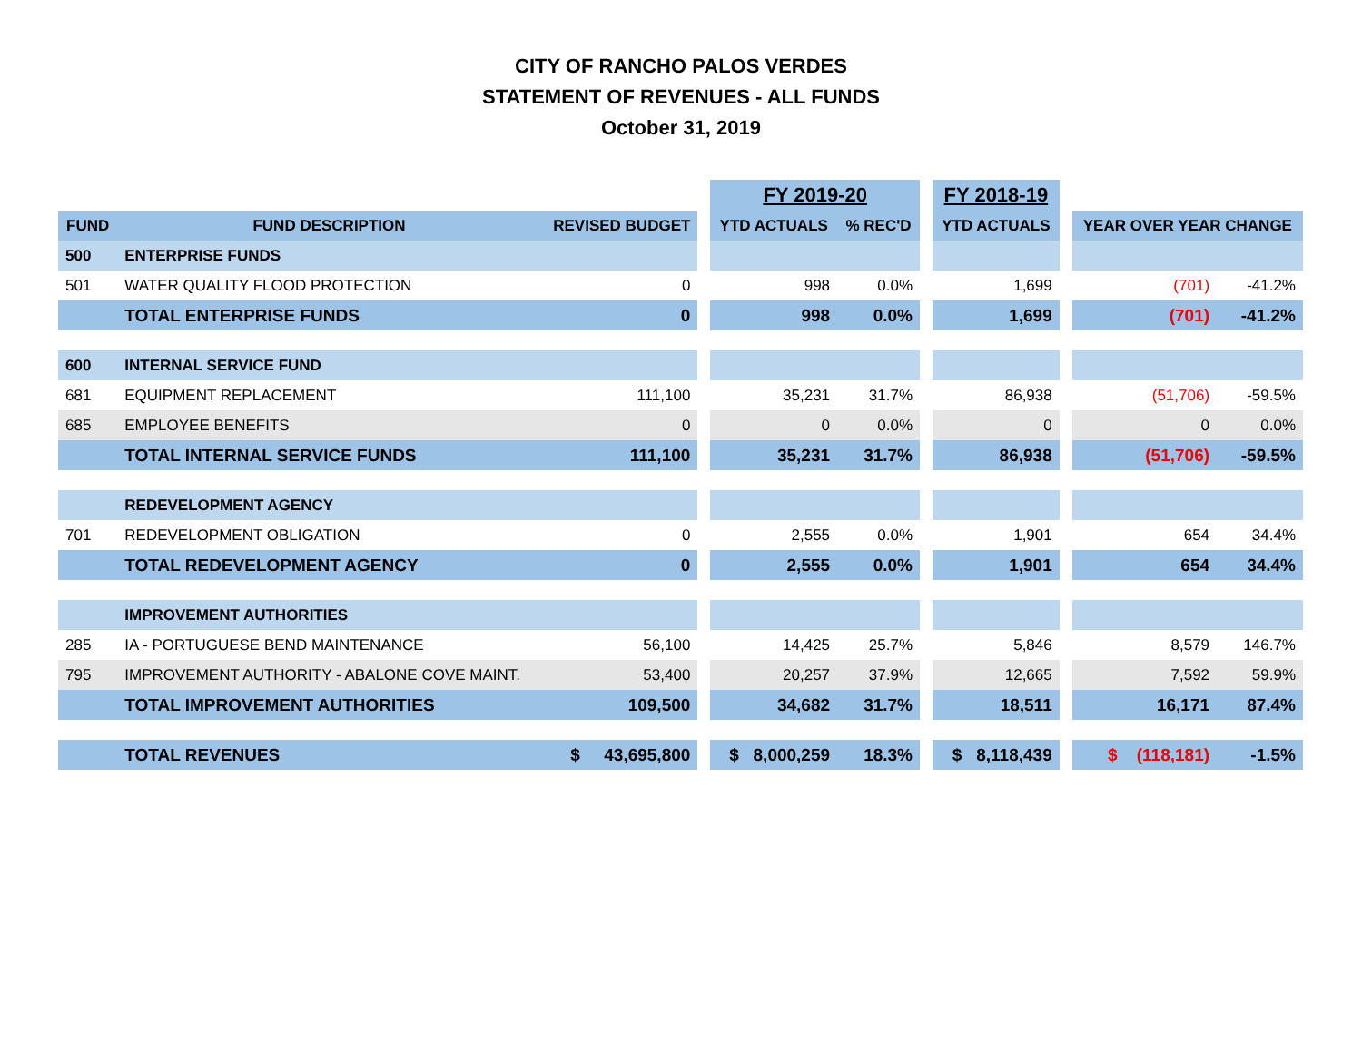CITY OF RANCHO PALOS VERDES
STATEMENT OF REVENUES - ALL FUNDS
October 31, 2019
| | | | | FY 2019-20 | | | FY 2018-19 | | | |
| FUND | FUND DESCRIPTION | REVISED BUDGET | | YTD ACTUALS | % REC'D | | YTD ACTUALS | | YEAR OVER YEAR CHANGE | |
| 500 | ENTERPRISE FUNDS | | | | | | | | | |
| 501 | WATER QUALITY FLOOD PROTECTION | 0 | | 998 | 0.0% | | 1,699 | | (701) | -41.2% |
| | TOTAL ENTERPRISE FUNDS | 0 | | 998 | 0.0% | | 1,699 | | (701) | -41.2% |
| 600 | INTERNAL SERVICE FUND | | | | | | | | | |
| 681 | EQUIPMENT REPLACEMENT | 111,100 | | 35,231 | 31.7% | | 86,938 | | (51,706) | -59.5% |
| 685 | EMPLOYEE BENEFITS | 0 | | 0 | 0.0% | | 0 | | 0 | 0.0% |
| | TOTAL INTERNAL SERVICE FUNDS | 111,100 | | 35,231 | 31.7% | | 86,938 | | (51,706) | -59.5% |
| | REDEVELOPMENT AGENCY | | | | | | | | | |
| 701 | REDEVELOPMENT OBLIGATION | 0 | | 2,555 | 0.0% | | 1,901 | | 654 | 34.4% |
| | TOTAL REDEVELOPMENT AGENCY | 0 | | 2,555 | 0.0% | | 1,901 | | 654 | 34.4% |
| | IMPROVEMENT AUTHORITIES | | | | | | | | | |
| 285 | IA - PORTUGUESE BEND MAINTENANCE | 56,100 | | 14,425 | 25.7% | | 5,846 | | 8,579 | 146.7% |
| 795 | IMPROVEMENT AUTHORITY - ABALONE COVE MAINT. | 53,400 | | 20,257 | 37.9% | | 12,665 | | 7,592 | 59.9% |
| | TOTAL IMPROVEMENT AUTHORITIES | 109,500 | | 34,682 | 31.7% | | 18,511 | | 16,171 | 87.4% |
| | TOTAL REVENUES | $ 43,695,800 | | $ 8,000,259 | 18.3% | | $ 8,118,439 | | $ (118,181) | -1.5% |